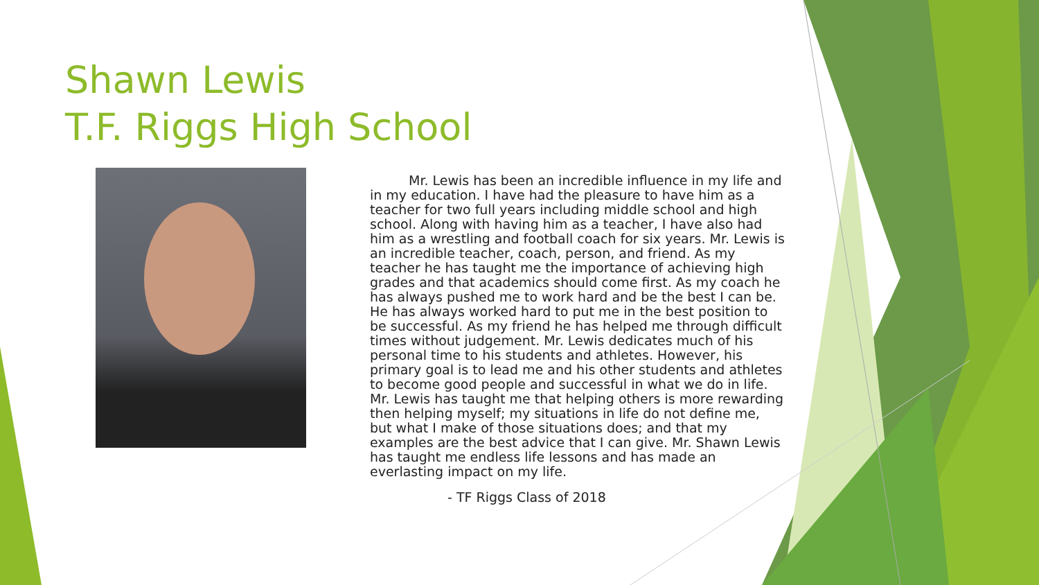Shawn Lewis
T.F. Riggs High School
Mr. Lewis has been an incredible influence in my life and in my education. I have had the pleasure to have him as a teacher for two full years including middle school and high school. Along with having him as a teacher, I have also had him as a wrestling and football coach for six years. Mr. Lewis is an incredible teacher, coach, person, and friend. As my teacher he has taught me the importance of achieving high grades and that academics should come first. As my coach he has always pushed me to work hard and be the best I can be. He has always worked hard to put me in the best position to be successful. As my friend he has helped me through difficult times without judgement. Mr. Lewis dedicates much of his personal time to his students and athletes. However, his primary goal is to lead me and his other students and athletes to become good people and successful in what we do in life. Mr. Lewis has taught me that helping others is more rewarding then helping myself; my situations in life do not define me, but what I make of those situations does; and that my examples are the best advice that I can give. Mr. Shawn Lewis has taught me endless life lessons and has made an everlasting impact on my life.
- TF Riggs Class of 2018